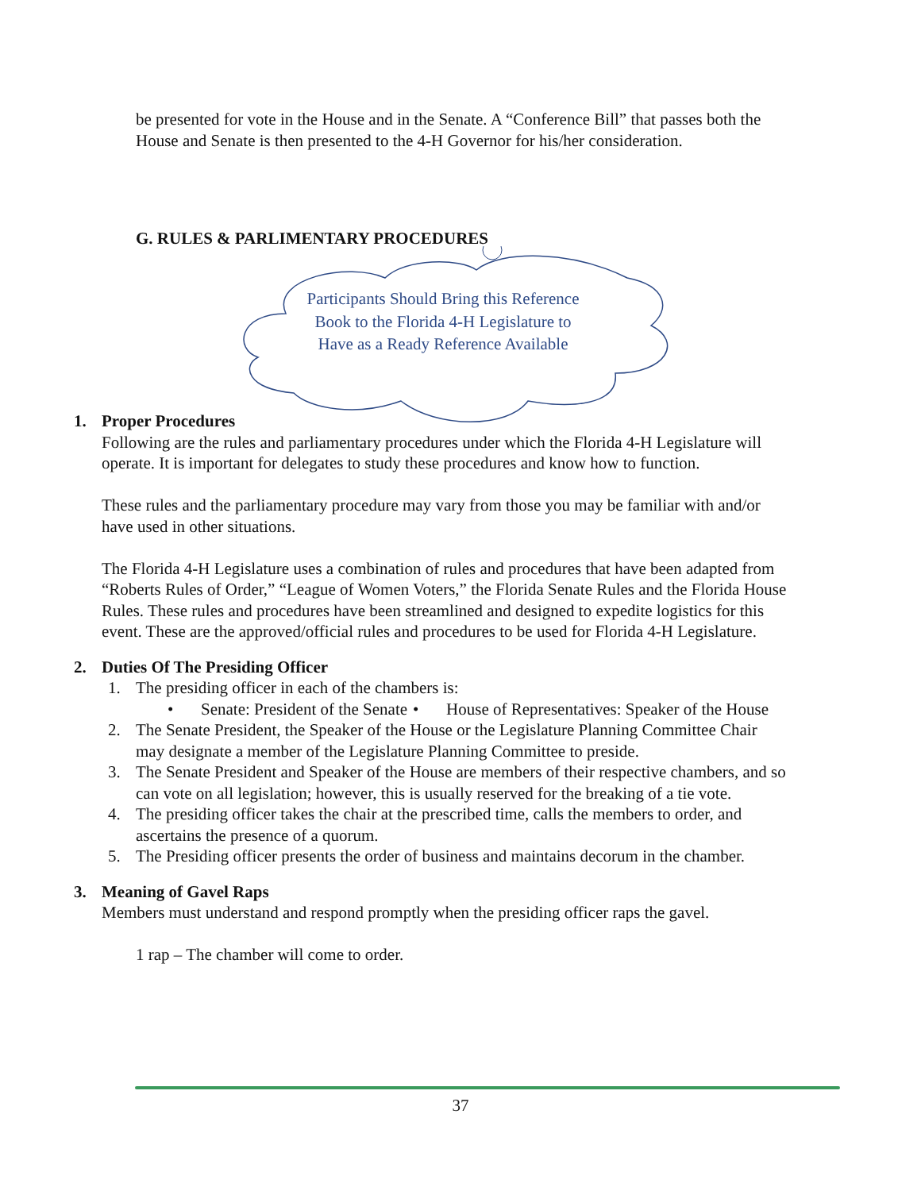be presented for vote in the House and in the Senate. A “Conference Bill” that passes both the House and Senate is then presented to the 4-H Governor for his/her consideration.
G. RULES & PARLIMENTARY PROCEDURES
Participants Should Bring this Reference Book to the Florida 4-H Legislature to Have as a Ready Reference Available
1. Proper Procedures
Following are the rules and parliamentary procedures under which the Florida 4-H Legislature will operate. It is important for delegates to study these procedures and know how to function.
These rules and the parliamentary procedure may vary from those you may be familiar with and/or have used in other situations.
The Florida 4-H Legislature uses a combination of rules and procedures that have been adapted from “Roberts Rules of Order,” “League of Women Voters,” the Florida Senate Rules and the Florida House Rules. These rules and procedures have been streamlined and designed to expedite logistics for this event. These are the approved/official rules and procedures to be used for Florida 4-H Legislature.
2. Duties Of The Presiding Officer
1. The presiding officer in each of the chambers is:
• Senate: President of the Senate
• House of Representatives: Speaker of the House
2. The Senate President, the Speaker of the House or the Legislature Planning Committee Chair may designate a member of the Legislature Planning Committee to preside.
3. The Senate President and Speaker of the House are members of their respective chambers, and so can vote on all legislation; however, this is usually reserved for the breaking of a tie vote.
4. The presiding officer takes the chair at the prescribed time, calls the members to order, and ascertains the presence of a quorum.
5. The Presiding officer presents the order of business and maintains decorum in the chamber.
3. Meaning of Gavel Raps
Members must understand and respond promptly when the presiding officer raps the gavel.
1 rap – The chamber will come to order.
37